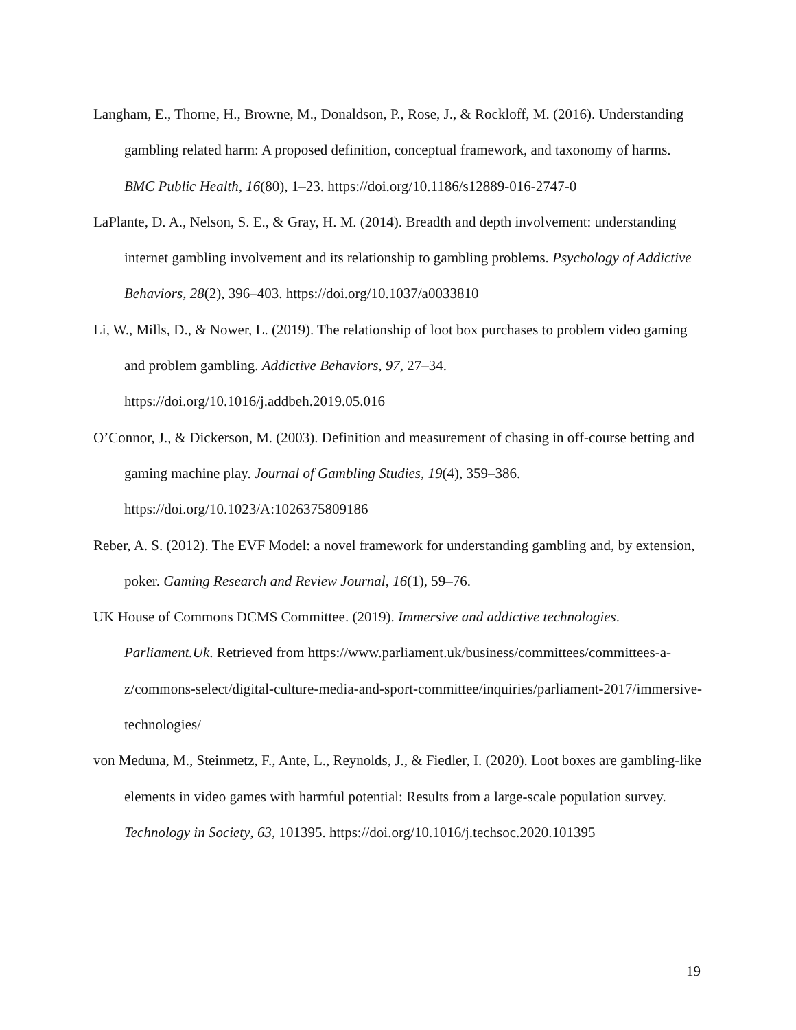Langham, E., Thorne, H., Browne, M., Donaldson, P., Rose, J., & Rockloff, M. (2016). Understanding gambling related harm: A proposed definition, conceptual framework, and taxonomy of harms. BMC Public Health, 16(80), 1–23. https://doi.org/10.1186/s12889-016-2747-0
LaPlante, D. A., Nelson, S. E., & Gray, H. M. (2014). Breadth and depth involvement: understanding internet gambling involvement and its relationship to gambling problems. Psychology of Addictive Behaviors, 28(2), 396–403. https://doi.org/10.1037/a0033810
Li, W., Mills, D., & Nower, L. (2019). The relationship of loot box purchases to problem video gaming and problem gambling. Addictive Behaviors, 97, 27–34. https://doi.org/10.1016/j.addbeh.2019.05.016
O’Connor, J., & Dickerson, M. (2003). Definition and measurement of chasing in off-course betting and gaming machine play. Journal of Gambling Studies, 19(4), 359–386. https://doi.org/10.1023/A:1026375809186
Reber, A. S. (2012). The EVF Model: a novel framework for understanding gambling and, by extension, poker. Gaming Research and Review Journal, 16(1), 59–76.
UK House of Commons DCMS Committee. (2019). Immersive and addictive technologies. Parliament.Uk. Retrieved from https://www.parliament.uk/business/committees/committees-a-z/commons-select/digital-culture-media-and-sport-committee/inquiries/parliament-2017/immersive-technologies/
von Meduna, M., Steinmetz, F., Ante, L., Reynolds, J., & Fiedler, I. (2020). Loot boxes are gambling-like elements in video games with harmful potential: Results from a large-scale population survey. Technology in Society, 63, 101395. https://doi.org/10.1016/j.techsoc.2020.101395
19